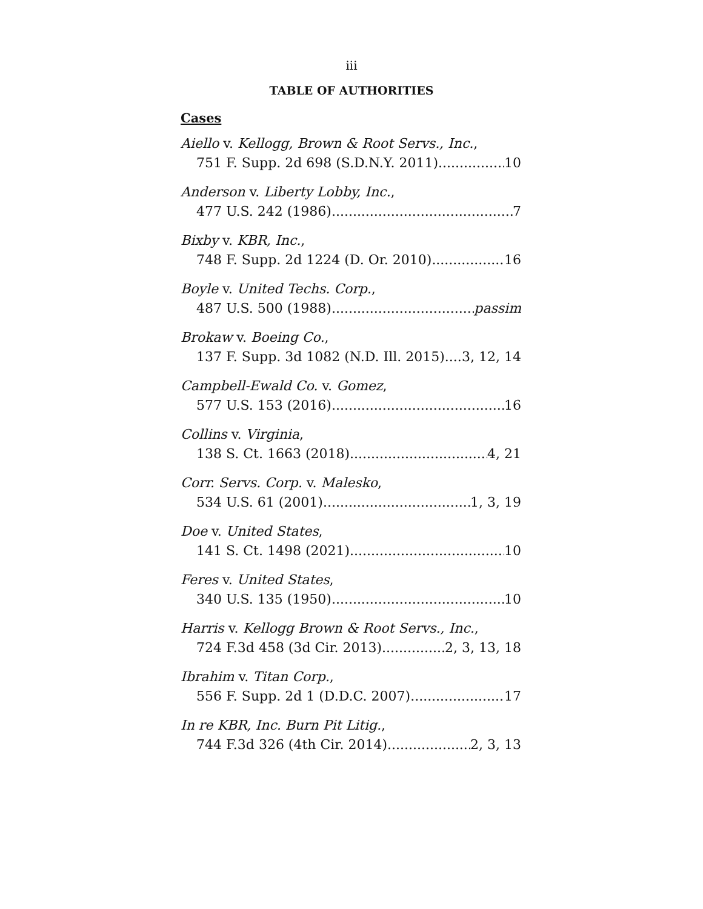iii
TABLE OF AUTHORITIES
Cases
Aiello v. Kellogg, Brown & Root Servs., Inc.,
751 F. Supp. 2d 698 (S.D.N.Y. 2011) 10
Anderson v. Liberty Lobby, Inc.,
477 U.S. 242 (1986) 7
Bixby v. KBR, Inc.,
748 F. Supp. 2d 1224 (D. Or. 2010) 16
Boyle v. United Techs. Corp.,
487 U.S. 500 (1988) passim
Brokaw v. Boeing Co.,
137 F. Supp. 3d 1082 (N.D. Ill. 2015) 3, 12, 14
Campbell-Ewald Co. v. Gomez,
577 U.S. 153 (2016) 16
Collins v. Virginia,
138 S. Ct. 1663 (2018) 4, 21
Corr. Servs. Corp. v. Malesko,
534 U.S. 61 (2001) 1, 3, 19
Doe v. United States,
141 S. Ct. 1498 (2021) 10
Feres v. United States,
340 U.S. 135 (1950) 10
Harris v. Kellogg Brown & Root Servs., Inc.,
724 F.3d 458 (3d Cir. 2013) 2, 3, 13, 18
Ibrahim v. Titan Corp.,
556 F. Supp. 2d 1 (D.D.C. 2007) 17
In re KBR, Inc. Burn Pit Litig.,
744 F.3d 326 (4th Cir. 2014) 2, 3, 13